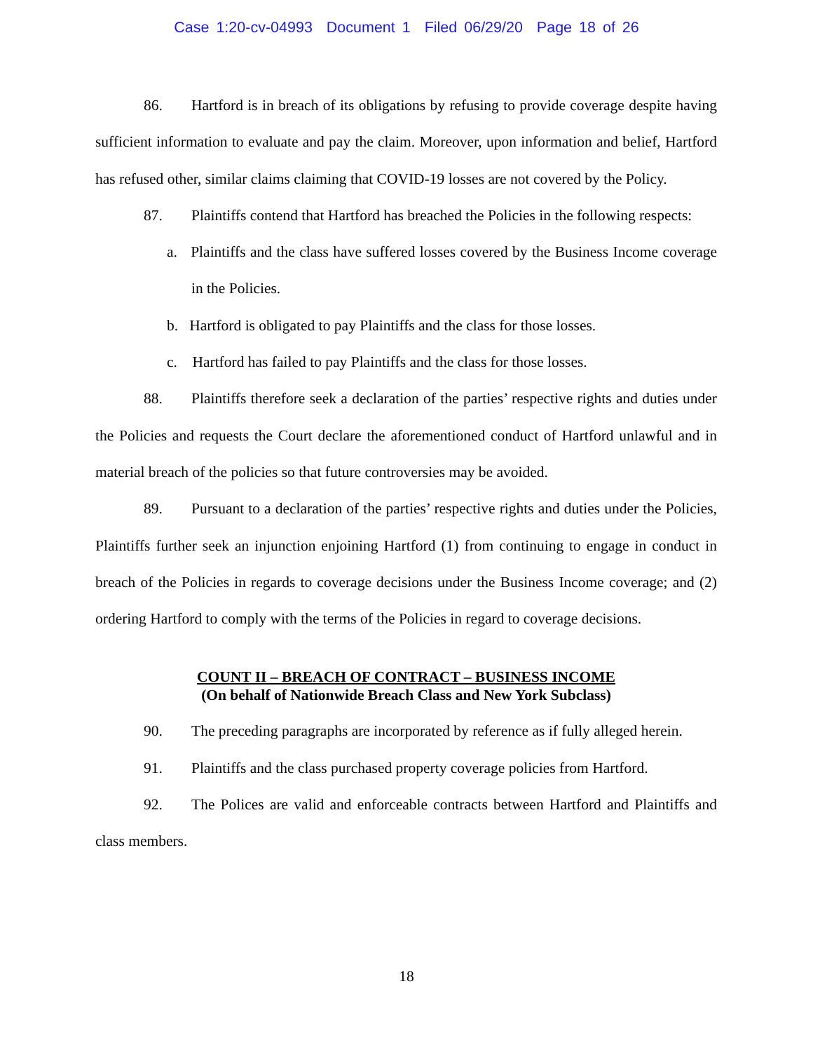Case 1:20-cv-04993 Document 1 Filed 06/29/20 Page 18 of 26
86. Hartford is in breach of its obligations by refusing to provide coverage despite having sufficient information to evaluate and pay the claim. Moreover, upon information and belief, Hartford has refused other, similar claims claiming that COVID-19 losses are not covered by the Policy.
87. Plaintiffs contend that Hartford has breached the Policies in the following respects:
a. Plaintiffs and the class have suffered losses covered by the Business Income coverage in the Policies.
b. Hartford is obligated to pay Plaintiffs and the class for those losses.
c. Hartford has failed to pay Plaintiffs and the class for those losses.
88. Plaintiffs therefore seek a declaration of the parties’ respective rights and duties under the Policies and requests the Court declare the aforementioned conduct of Hartford unlawful and in material breach of the policies so that future controversies may be avoided.
89. Pursuant to a declaration of the parties’ respective rights and duties under the Policies, Plaintiffs further seek an injunction enjoining Hartford (1) from continuing to engage in conduct in breach of the Policies in regards to coverage decisions under the Business Income coverage; and (2) ordering Hartford to comply with the terms of the Policies in regard to coverage decisions.
COUNT II – BREACH OF CONTRACT – BUSINESS INCOME
(On behalf of Nationwide Breach Class and New York Subclass)
90. The preceding paragraphs are incorporated by reference as if fully alleged herein.
91. Plaintiffs and the class purchased property coverage policies from Hartford.
92. The Polices are valid and enforceable contracts between Hartford and Plaintiffs and class members.
18